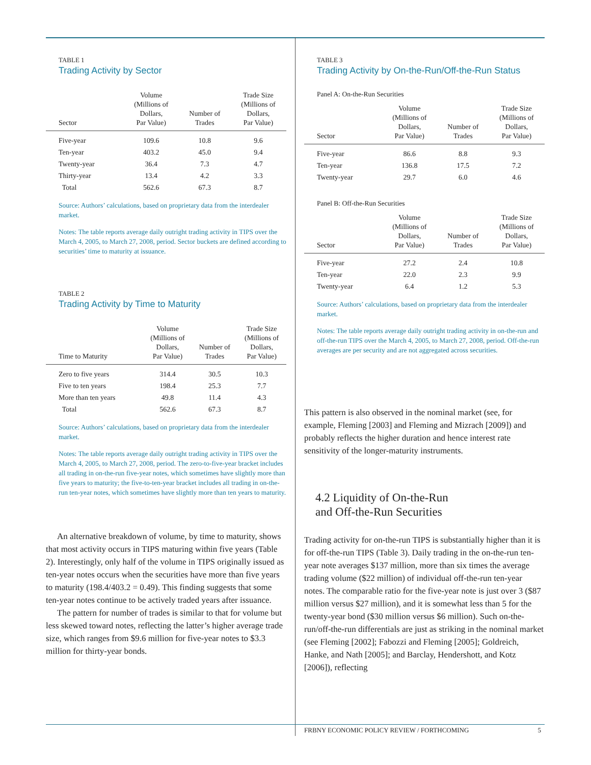TABLE 1
Trading Activity by Sector
| Sector | Volume (Millions of Dollars, Par Value) | Number of Trades | Trade Size (Millions of Dollars, Par Value) |
| --- | --- | --- | --- |
| Five-year | 109.6 | 10.8 | 9.6 |
| Ten-year | 403.2 | 45.0 | 9.4 |
| Twenty-year | 36.4 | 7.3 | 4.7 |
| Thirty-year | 13.4 | 4.2 | 3.3 |
| Total | 562.6 | 67.3 | 8.7 |
Source: Authors’ calculations, based on proprietary data from the interdealer market.
Notes: The table reports average daily outright trading activity in TIPS over the March 4, 2005, to March 27, 2008, period. Sector buckets are defined according to securities’ time to maturity at issuance.
TABLE 2
Trading Activity by Time to Maturity
| Time to Maturity | Volume (Millions of Dollars, Par Value) | Number of Trades | Trade Size (Millions of Dollars, Par Value) |
| --- | --- | --- | --- |
| Zero to five years | 314.4 | 30.5 | 10.3 |
| Five to ten years | 198.4 | 25.3 | 7.7 |
| More than ten years | 49.8 | 11.4 | 4.3 |
| Total | 562.6 | 67.3 | 8.7 |
Source: Authors’ calculations, based on proprietary data from the interdealer market.
Notes: The table reports average daily outright trading activity in TIPS over the March 4, 2005, to March 27, 2008, period. The zero-to-five-year bracket includes all trading in on-the-run five-year notes, which sometimes have slightly more than five years to maturity; the five-to-ten-year bracket includes all trading in on-the-run ten-year notes, which sometimes have slightly more than ten years to maturity.
An alternative breakdown of volume, by time to maturity, shows that most activity occurs in TIPS maturing within five years (Table 2). Interestingly, only half of the volume in TIPS originally issued as ten-year notes occurs when the securities have more than five years to maturity (198.4/403.2 = 0.49). This finding suggests that some ten-year notes continue to be actively traded years after issuance.
The pattern for number of trades is similar to that for volume but less skewed toward notes, reflecting the latter’s higher average trade size, which ranges from $9.6 million for five-year notes to $3.3 million for thirty-year bonds.
TABLE 3
Trading Activity by On-the-Run/Off-the-Run Status
Panel A: On-the-Run Securities
| Sector | Volume (Millions of Dollars, Par Value) | Number of Trades | Trade Size (Millions of Dollars, Par Value) |
| --- | --- | --- | --- |
| Five-year | 86.6 | 8.8 | 9.3 |
| Ten-year | 136.8 | 17.5 | 7.2 |
| Twenty-year | 29.7 | 6.0 | 4.6 |
Panel B: Off-the-Run Securities
| Sector | Volume (Millions of Dollars, Par Value) | Number of Trades | Trade Size (Millions of Dollars, Par Value) |
| --- | --- | --- | --- |
| Five-year | 27.2 | 2.4 | 10.8 |
| Ten-year | 22.0 | 2.3 | 9.9 |
| Twenty-year | 6.4 | 1.2 | 5.3 |
Source: Authors’ calculations, based on proprietary data from the interdealer market.
Notes: The table reports average daily outright trading activity in on-the-run and off-the-run TIPS over the March 4, 2005, to March 27, 2008, period. Off-the-run averages are per security and are not aggregated across securities.
This pattern is also observed in the nominal market (see, for example, Fleming [2003] and Fleming and Mizrach [2009]) and probably reflects the higher duration and hence interest rate sensitivity of the longer-maturity instruments.
4.2 Liquidity of On-the-Run
and Off-the-Run Securities
Trading activity for on-the-run TIPS is substantially higher than it is for off-the-run TIPS (Table 3). Daily trading in the on-the-run ten-year note averages $137 million, more than six times the average trading volume ($22 million) of individual off-the-run ten-year notes. The comparable ratio for the five-year note is just over 3 ($87 million versus $27 million), and it is somewhat less than 5 for the twenty-year bond ($30 million versus $6 million). Such on-the-run/off-the-run differentials are just as striking in the nominal market (see Fleming [2002]; Fabozzi and Fleming [2005]; Goldreich, Hanke, and Nath [2005]; and Barclay, Hendershott, and Kotz [2006]), reflecting
FRBNY ECONOMIC POLICY REVIEW / FORTHCOMING 5